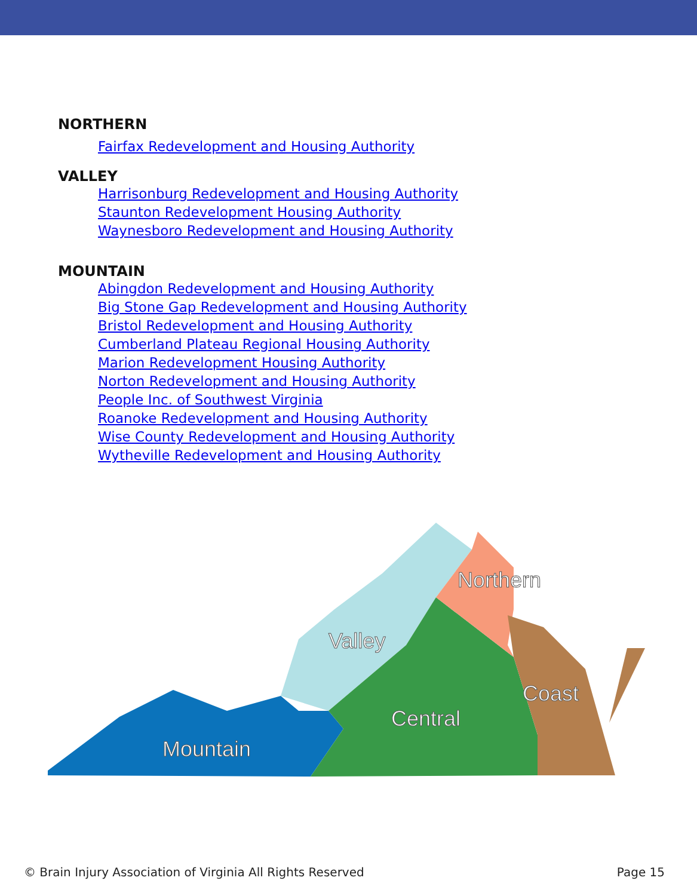NORTHERN
Fairfax Redevelopment and Housing Authority
VALLEY
Harrisonburg Redevelopment and Housing Authority
Staunton Redevelopment Housing Authority
Waynesboro Redevelopment and Housing Authority
MOUNTAIN
Abingdon Redevelopment and Housing Authority
Big Stone Gap Redevelopment and Housing Authority
Bristol Redevelopment and Housing Authority
Cumberland Plateau Regional Housing Authority
Marion Redevelopment Housing Authority
Norton Redevelopment and Housing Authority
People Inc. of Southwest Virginia
Roanoke Redevelopment and Housing Authority
Wise County Redevelopment and Housing Authority
Wytheville Redevelopment and Housing Authority
Mountain
Valley
Central
Northern
Coast
© Brain Injury Association of Virginia All Rights Reserved Page 15